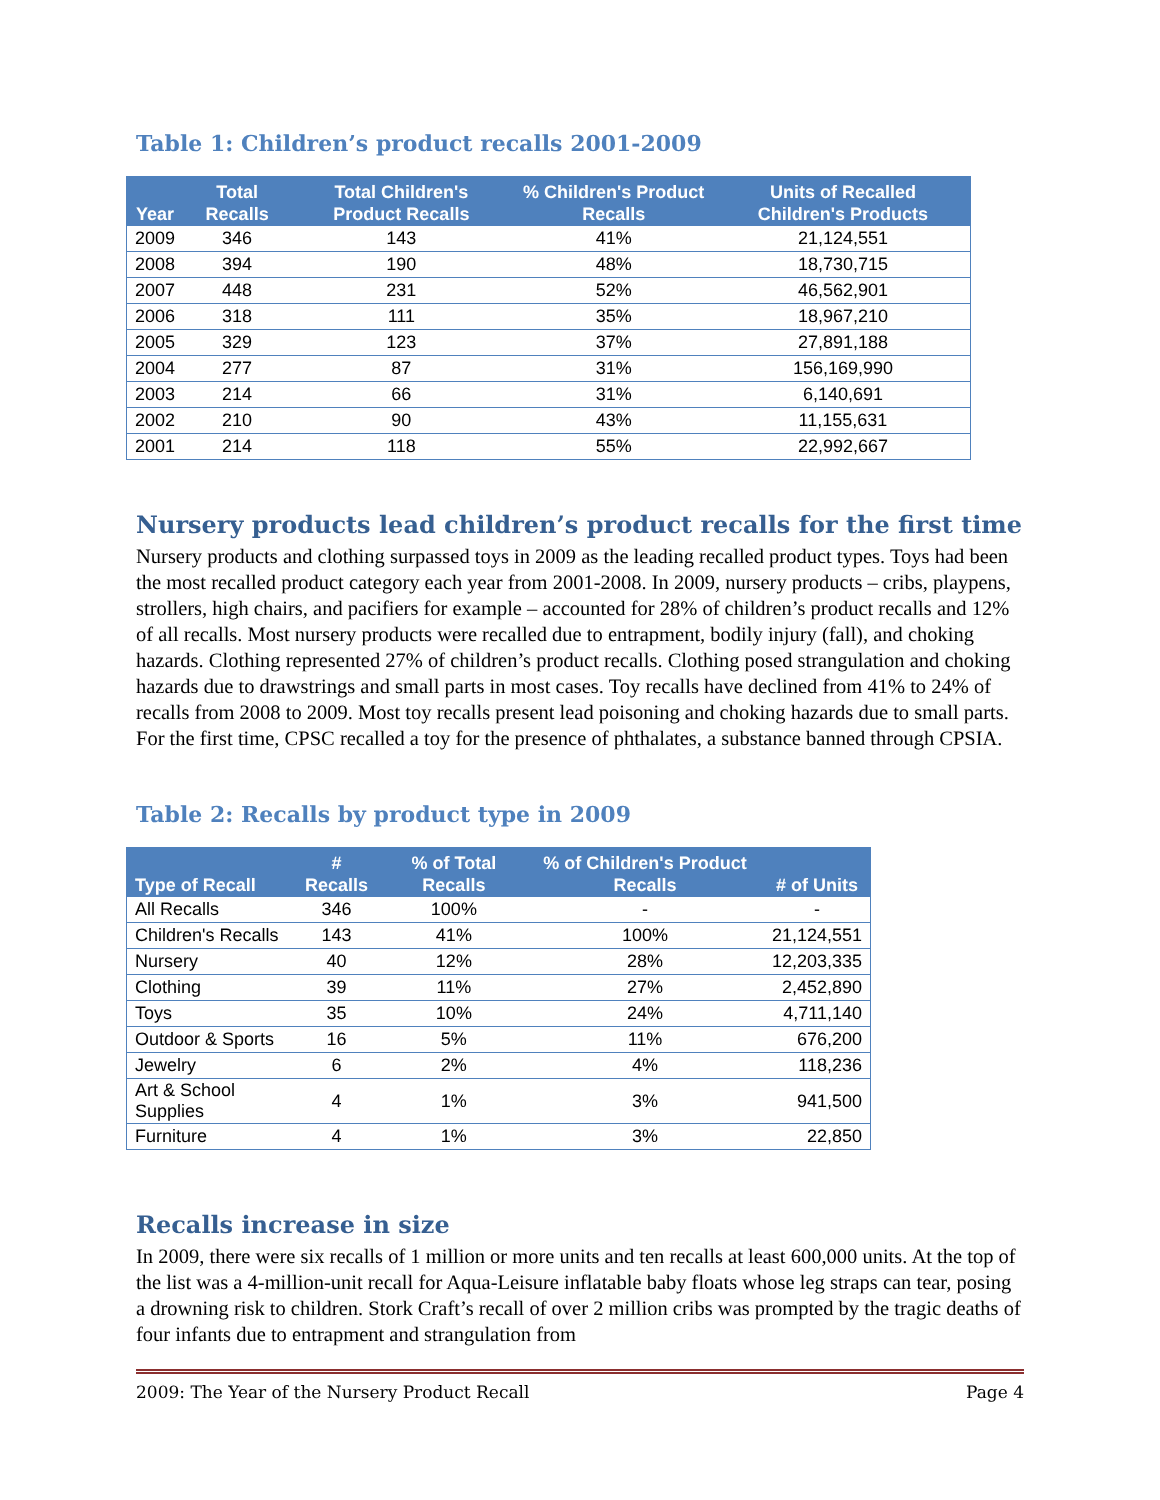Table 1: Children’s product recalls 2001-2009
| Year | Total Recalls | Total Children's Product Recalls | % Children's Product Recalls | Units of Recalled Children's Products |
| --- | --- | --- | --- | --- |
| 2009 | 346 | 143 | 41% | 21,124,551 |
| 2008 | 394 | 190 | 48% | 18,730,715 |
| 2007 | 448 | 231 | 52% | 46,562,901 |
| 2006 | 318 | 111 | 35% | 18,967,210 |
| 2005 | 329 | 123 | 37% | 27,891,188 |
| 2004 | 277 | 87 | 31% | 156,169,990 |
| 2003 | 214 | 66 | 31% | 6,140,691 |
| 2002 | 210 | 90 | 43% | 11,155,631 |
| 2001 | 214 | 118 | 55% | 22,992,667 |
Nursery products lead children’s product recalls for the first time
Nursery products and clothing surpassed toys in 2009 as the leading recalled product types. Toys had been the most recalled product category each year from 2001-2008. In 2009, nursery products – cribs, playpens, strollers, high chairs, and pacifiers for example – accounted for 28% of children’s product recalls and 12% of all recalls. Most nursery products were recalled due to entrapment, bodily injury (fall), and choking hazards. Clothing represented 27% of children’s product recalls. Clothing posed strangulation and choking hazards due to drawstrings and small parts in most cases. Toy recalls have declined from 41% to 24% of recalls from 2008 to 2009. Most toy recalls present lead poisoning and choking hazards due to small parts. For the first time, CPSC recalled a toy for the presence of phthalates, a substance banned through CPSIA.
Table 2: Recalls by product type in 2009
| Type of Recall | # Recalls | % of Total Recalls | % of Children's Product Recalls | # of Units |
| --- | --- | --- | --- | --- |
| All Recalls | 346 | 100% | - | - |
| Children's Recalls | 143 | 41% | 100% | 21,124,551 |
| Nursery | 40 | 12% | 28% | 12,203,335 |
| Clothing | 39 | 11% | 27% | 2,452,890 |
| Toys | 35 | 10% | 24% | 4,711,140 |
| Outdoor & Sports | 16 | 5% | 11% | 676,200 |
| Jewelry | 6 | 2% | 4% | 118,236 |
| Art & School Supplies | 4 | 1% | 3% | 941,500 |
| Furniture | 4 | 1% | 3% | 22,850 |
Recalls increase in size
In 2009, there were six recalls of 1 million or more units and ten recalls at least 600,000 units. At the top of the list was a 4-million-unit recall for Aqua-Leisure inflatable baby floats whose leg straps can tear, posing a drowning risk to children. Stork Craft’s recall of over 2 million cribs was prompted by the tragic deaths of four infants due to entrapment and strangulation from
2009: The Year of the Nursery Product Recall Page 4